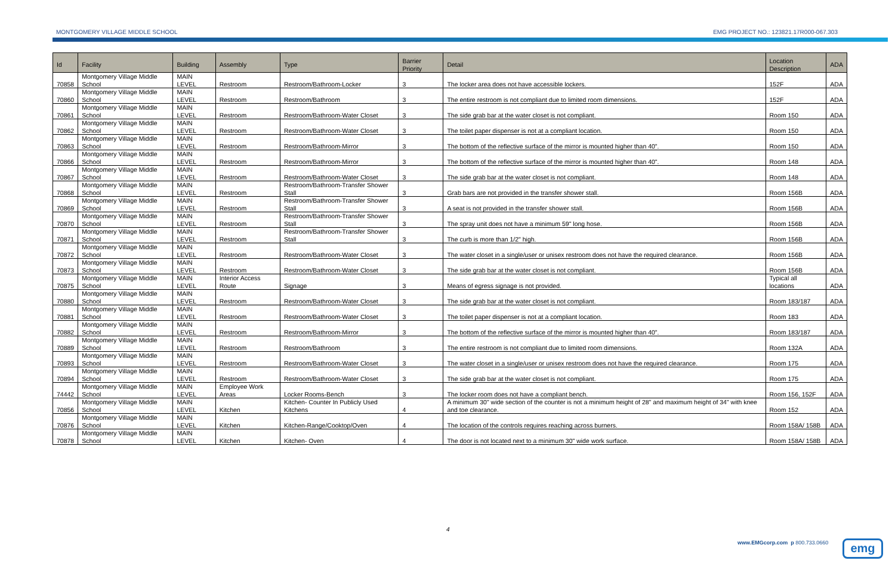MONTGOMERY VILLAGE MIDDLE SCHOOL EMG PROJECT NO.: 123821.17R000-067.303
| Id | Facility | Building | Assembly | Type | Barrier Priority | Detail | Location Description | ADA |
| --- | --- | --- | --- | --- | --- | --- | --- | --- |
| 70858 | Montgomery Village Middle School | MAIN LEVEL | Restroom | Restroom/Bathroom-Locker | 3 | The locker area does not have accessible lockers. | 152F | ADA |
| 70860 | Montgomery Village Middle School | MAIN LEVEL | Restroom | Restroom/Bathroom | 3 | The entire restroom is not compliant due to limited room dimensions. | 152F | ADA |
| 70861 | Montgomery Village Middle School | MAIN LEVEL | Restroom | Restroom/Bathroom-Water Closet | 3 | The side grab bar at the water closet is not compliant. | Room 150 | ADA |
| 70862 | Montgomery Village Middle School | MAIN LEVEL | Restroom | Restroom/Bathroom-Water Closet | 3 | The toilet paper dispenser is not at a compliant location. | Room 150 | ADA |
| 70863 | Montgomery Village Middle School | MAIN LEVEL | Restroom | Restroom/Bathroom-Mirror | 3 | The bottom of the reflective surface of the mirror is mounted higher than 40". | Room 150 | ADA |
| 70866 | Montgomery Village Middle School | MAIN LEVEL | Restroom | Restroom/Bathroom-Mirror | 3 | The bottom of the reflective surface of the mirror is mounted higher than 40". | Room 148 | ADA |
| 70867 | Montgomery Village Middle School | MAIN LEVEL | Restroom | Restroom/Bathroom-Water Closet | 3 | The side grab bar at the water closet is not compliant. | Room 148 | ADA |
| 70868 | Montgomery Village Middle School | MAIN LEVEL | Restroom | Restroom/Bathroom-Transfer Shower Stall | 3 | Grab bars are not provided in the transfer shower stall. | Room 156B | ADA |
| 70869 | Montgomery Village Middle School | MAIN LEVEL | Restroom | Restroom/Bathroom-Transfer Shower Stall | 3 | A seat is not provided in the transfer shower stall. | Room 156B | ADA |
| 70870 | Montgomery Village Middle School | MAIN LEVEL | Restroom | Restroom/Bathroom-Transfer Shower Stall | 3 | The spray unit does not have a minimum 59" long hose. | Room 156B | ADA |
| 70871 | Montgomery Village Middle School | MAIN LEVEL | Restroom | Restroom/Bathroom-Transfer Shower Stall | 3 | The curb is more than 1/2" high. | Room 156B | ADA |
| 70872 | Montgomery Village Middle School | MAIN LEVEL | Restroom | Restroom/Bathroom-Water Closet | 3 | The water closet in a single/user or unisex restroom does not have the required clearance. | Room 156B | ADA |
| 70873 | Montgomery Village Middle School | MAIN LEVEL | Restroom | Restroom/Bathroom-Water Closet | 3 | The side grab bar at the water closet is not compliant. | Room 156B | ADA |
| 70875 | Montgomery Village Middle School | MAIN LEVEL | Interior Access Route | Signage | 3 | Means of egress signage is not provided. | Typical all locations | ADA |
| 70880 | Montgomery Village Middle School | MAIN LEVEL | Restroom | Restroom/Bathroom-Water Closet | 3 | The side grab bar at the water closet is not compliant. | Room 183/187 | ADA |
| 70881 | Montgomery Village Middle School | MAIN LEVEL | Restroom | Restroom/Bathroom-Water Closet | 3 | The toilet paper dispenser is not at a compliant location. | Room 183 | ADA |
| 70882 | Montgomery Village Middle School | MAIN LEVEL | Restroom | Restroom/Bathroom-Mirror | 3 | The bottom of the reflective surface of the mirror is mounted higher than 40". | Room 183/187 | ADA |
| 70889 | Montgomery Village Middle School | MAIN LEVEL | Restroom | Restroom/Bathroom | 3 | The entire restroom is not compliant due to limited room dimensions. | Room 132A | ADA |
| 70893 | Montgomery Village Middle School | MAIN LEVEL | Restroom | Restroom/Bathroom-Water Closet | 3 | The water closet in a single/user or unisex restroom does not have the required clearance. | Room 175 | ADA |
| 70894 | Montgomery Village Middle School | MAIN LEVEL | Restroom | Restroom/Bathroom-Water Closet | 3 | The side grab bar at the water closet is not compliant. | Room 175 | ADA |
| 74442 | Montgomery Village Middle School | MAIN LEVEL | Employee Work Areas | Locker Rooms-Bench | 3 | The locker room does not have a compliant bench. | Room 156, 152F | ADA |
| 70856 | Montgomery Village Middle School | MAIN LEVEL | Kitchen | Kitchen- Counter In Publicly Used Kitchens | 4 | A minimum 30" wide section of the counter is not a minimum height of 28" and maximum height of 34" with knee and toe clearance. | Room 152 | ADA |
| 70876 | Montgomery Village Middle School | MAIN LEVEL | Kitchen | Kitchen-Range/Cooktop/Oven | 4 | The location of the controls requires reaching across burners. | Room 158A/ 158B | ADA |
| 70878 | Montgomery Village Middle School | MAIN LEVEL | Kitchen | Kitchen- Oven | 4 | The door is not located next to a minimum 30" wide work surface. | Room 158A/ 158B | ADA |
4
www.EMGcorp.com p 800.733.0660
emg